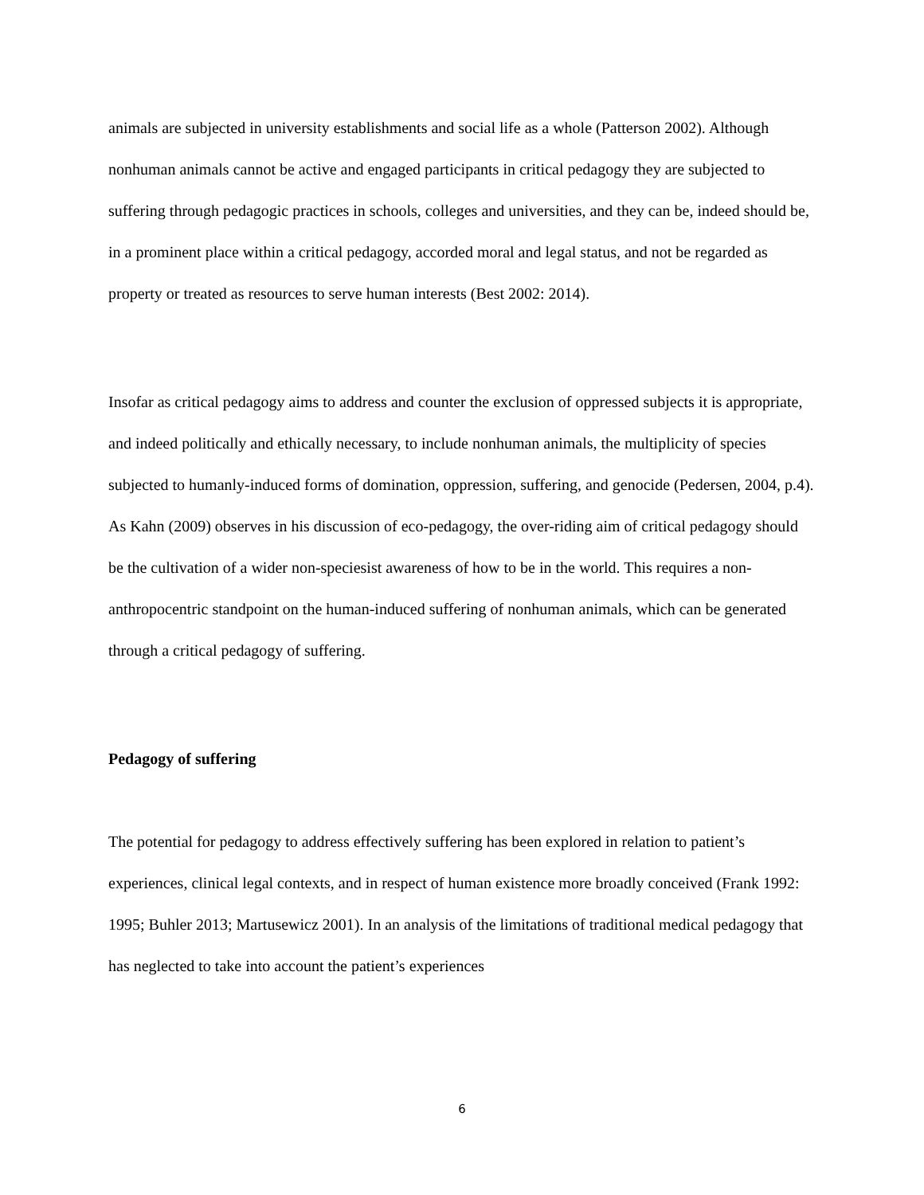animals are subjected in university establishments and social life as a whole (Patterson 2002). Although nonhuman animals cannot be active and engaged participants in critical pedagogy they are subjected to suffering through pedagogic practices in schools, colleges and universities, and they can be, indeed should be, in a prominent place within a critical pedagogy, accorded moral and legal status, and not be regarded as property or treated as resources to serve human interests (Best 2002: 2014).
Insofar as critical pedagogy aims to address and counter the exclusion of oppressed subjects it is appropriate, and indeed politically and ethically necessary, to include nonhuman animals, the multiplicity of species subjected to humanly-induced forms of domination, oppression, suffering, and genocide (Pedersen, 2004, p.4). As Kahn (2009) observes in his discussion of eco-pedagogy, the over-riding aim of critical pedagogy should be the cultivation of a wider non-speciesist awareness of how to be in the world. This requires a non-anthropocentric standpoint on the human-induced suffering of nonhuman animals, which can be generated through a critical pedagogy of suffering.
Pedagogy of suffering
The potential for pedagogy to address effectively suffering has been explored in relation to patient’s experiences, clinical legal contexts, and in respect of human existence more broadly conceived (Frank 1992: 1995; Buhler 2013; Martusewicz 2001). In an analysis of the limitations of traditional medical pedagogy that has neglected to take into account the patient’s experiences
6